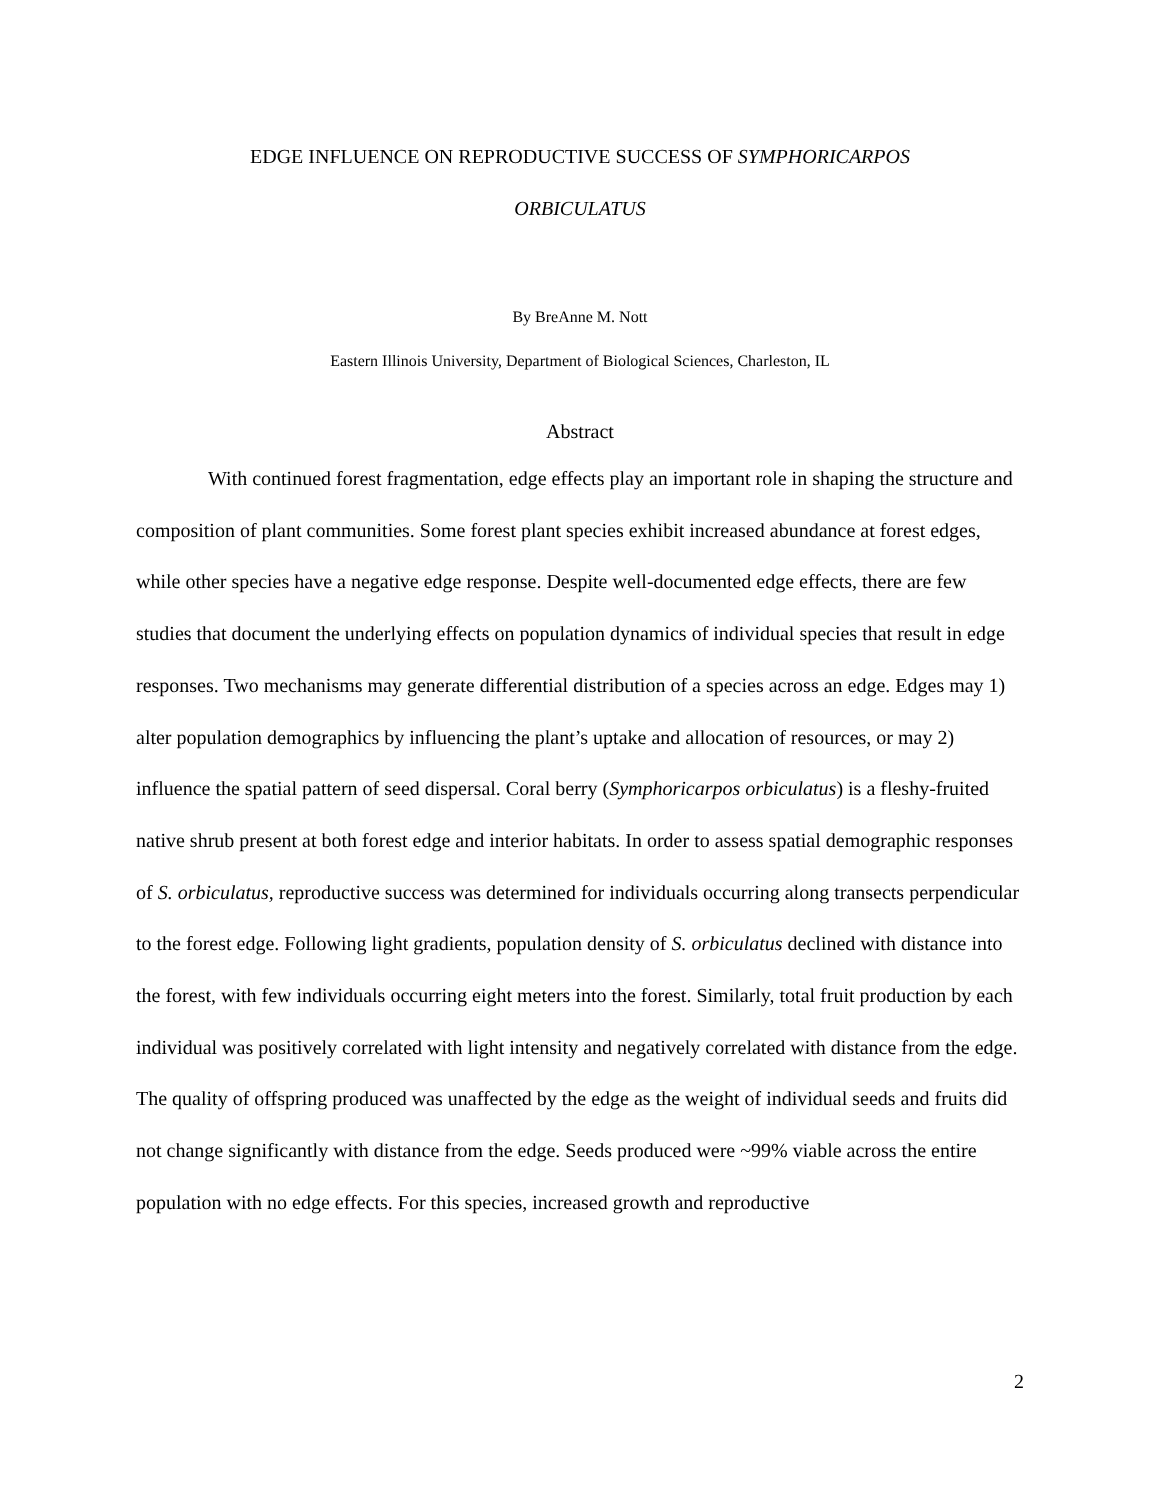EDGE INFLUENCE ON REPRODUCTIVE SUCCESS OF SYMPHORICARPOS
ORBICULATUS
By BreAnne M. Nott
Eastern Illinois University, Department of Biological Sciences, Charleston, IL
Abstract
With continued forest fragmentation, edge effects play an important role in shaping the structure and composition of plant communities. Some forest plant species exhibit increased abundance at forest edges, while other species have a negative edge response. Despite well-documented edge effects, there are few studies that document the underlying effects on population dynamics of individual species that result in edge responses. Two mechanisms may generate differential distribution of a species across an edge. Edges may 1) alter population demographics by influencing the plant’s uptake and allocation of resources, or may 2) influence the spatial pattern of seed dispersal. Coral berry (Symphoricarpos orbiculatus) is a fleshy-fruited native shrub present at both forest edge and interior habitats. In order to assess spatial demographic responses of S. orbiculatus, reproductive success was determined for individuals occurring along transects perpendicular to the forest edge. Following light gradients, population density of S. orbiculatus declined with distance into the forest, with few individuals occurring eight meters into the forest. Similarly, total fruit production by each individual was positively correlated with light intensity and negatively correlated with distance from the edge. The quality of offspring produced was unaffected by the edge as the weight of individual seeds and fruits did not change significantly with distance from the edge. Seeds produced were ~99% viable across the entire population with no edge effects. For this species, increased growth and reproductive
2